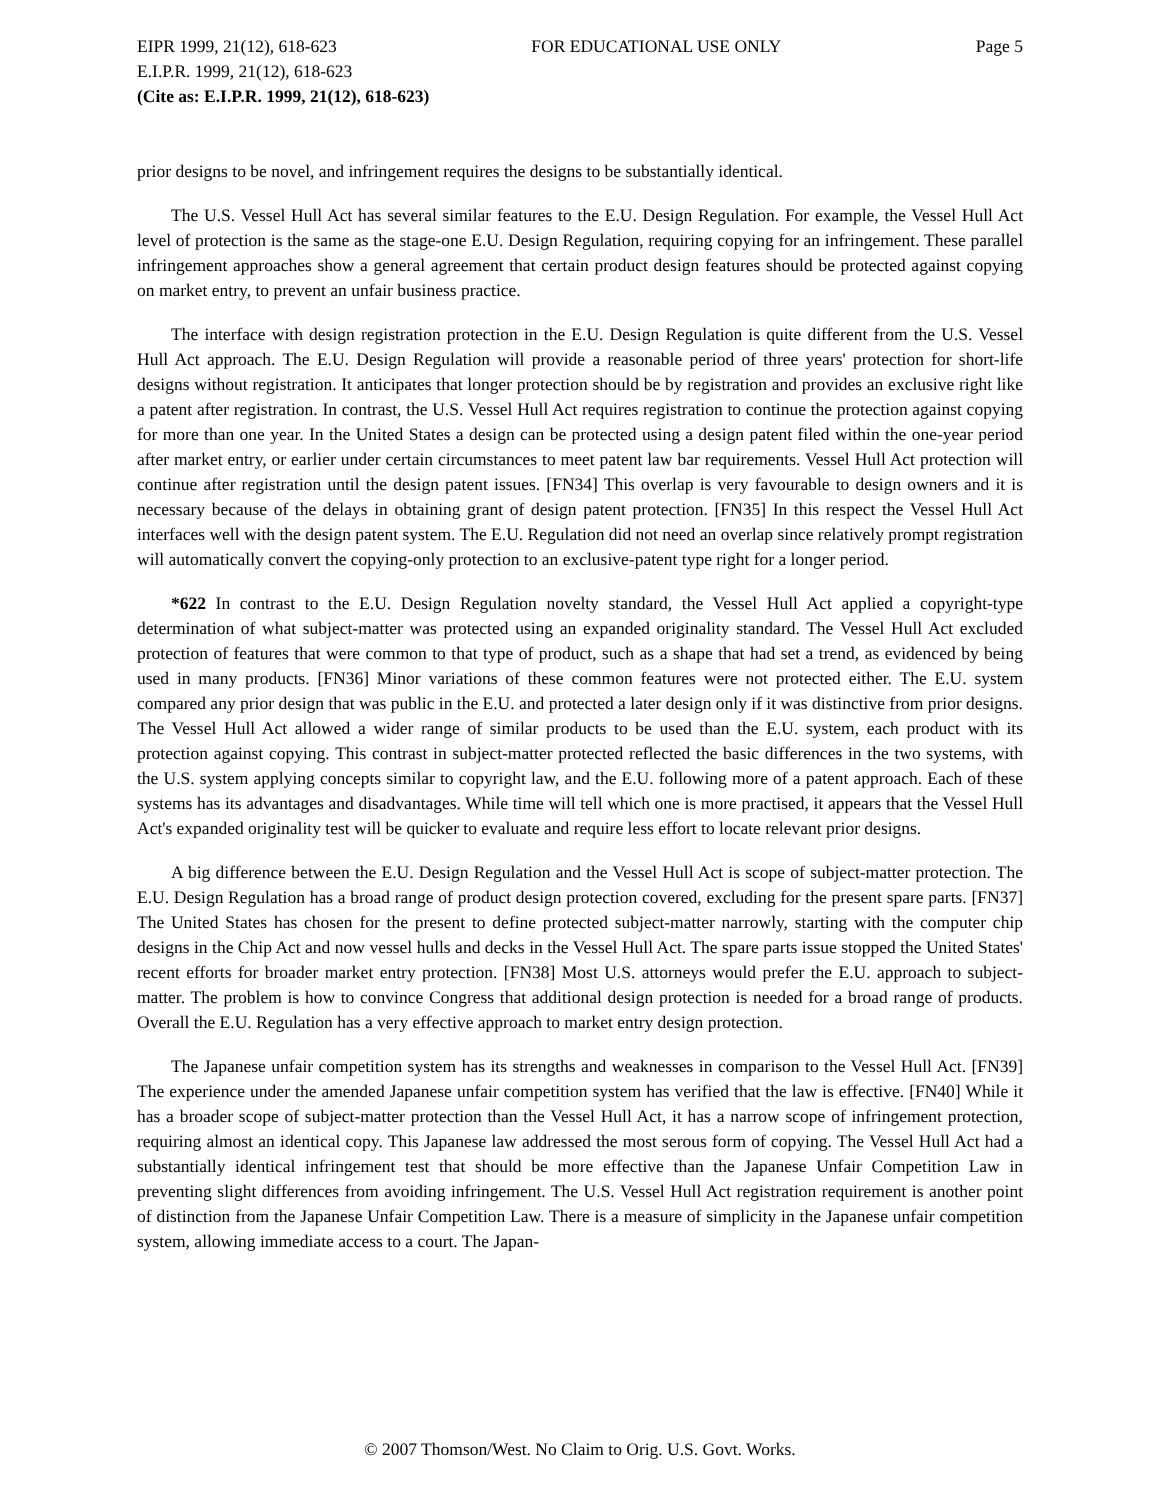EIPR 1999, 21(12), 618-623 FOR EDUCATIONAL USE ONLY Page 5
E.I.P.R. 1999, 21(12), 618-623
(Cite as: E.I.P.R. 1999, 21(12), 618-623)
prior designs to be novel, and infringement requires the designs to be substantially identical.
The U.S. Vessel Hull Act has several similar features to the E.U. Design Regulation. For example, the Vessel Hull Act level of protection is the same as the stage-one E.U. Design Regulation, requiring copying for an infringement. These parallel infringement approaches show a general agreement that certain product design features should be protected against copying on market entry, to prevent an unfair business practice.
The interface with design registration protection in the E.U. Design Regulation is quite different from the U.S. Vessel Hull Act approach. The E.U. Design Regulation will provide a reasonable period of three years' protection for short-life designs without registration. It anticipates that longer protection should be by registration and provides an exclusive right like a patent after registration. In contrast, the U.S. Vessel Hull Act requires registration to continue the protection against copying for more than one year. In the United States a design can be protected using a design patent filed within the one-year period after market entry, or earlier under certain circumstances to meet patent law bar requirements. Vessel Hull Act protection will continue after registration until the design patent issues. [FN34] This overlap is very favourable to design owners and it is necessary because of the delays in obtaining grant of design patent protection. [FN35] In this respect the Vessel Hull Act interfaces well with the design patent system. The E.U. Regulation did not need an overlap since relatively prompt registration will automatically convert the copying-only protection to an exclusive-patent type right for a longer period.
*622 In contrast to the E.U. Design Regulation novelty standard, the Vessel Hull Act applied a copyright-type determination of what subject-matter was protected using an expanded originality standard. The Vessel Hull Act excluded protection of features that were common to that type of product, such as a shape that had set a trend, as evidenced by being used in many products. [FN36] Minor variations of these common features were not protected either. The E.U. system compared any prior design that was public in the E.U. and protected a later design only if it was distinctive from prior designs. The Vessel Hull Act allowed a wider range of similar products to be used than the E.U. system, each product with its protection against copying. This contrast in subject-matter protected reflected the basic differences in the two systems, with the U.S. system applying concepts similar to copyright law, and the E.U. following more of a patent approach. Each of these systems has its advantages and disadvantages. While time will tell which one is more practised, it appears that the Vessel Hull Act's expanded originality test will be quicker to evaluate and require less effort to locate relevant prior designs.
A big difference between the E.U. Design Regulation and the Vessel Hull Act is scope of subject-matter protection. The E.U. Design Regulation has a broad range of product design protection covered, excluding for the present spare parts. [FN37] The United States has chosen for the present to define protected subject-matter narrowly, starting with the computer chip designs in the Chip Act and now vessel hulls and decks in the Vessel Hull Act. The spare parts issue stopped the United States' recent efforts for broader market entry protection. [FN38] Most U.S. attorneys would prefer the E.U. approach to subject-matter. The problem is how to convince Congress that additional design protection is needed for a broad range of products. Overall the E.U. Regulation has a very effective approach to market entry design protection.
The Japanese unfair competition system has its strengths and weaknesses in comparison to the Vessel Hull Act. [FN39] The experience under the amended Japanese unfair competition system has verified that the law is effective. [FN40] While it has a broader scope of subject-matter protection than the Vessel Hull Act, it has a narrow scope of infringement protection, requiring almost an identical copy. This Japanese law addressed the most serous form of copying. The Vessel Hull Act had a substantially identical infringement test that should be more effective than the Japanese Unfair Competition Law in preventing slight differences from avoiding infringement. The U.S. Vessel Hull Act registration requirement is another point of distinction from the Japanese Unfair Competition Law. There is a measure of simplicity in the Japanese unfair competition system, allowing immediate access to a court. The Japan-
© 2007 Thomson/West. No Claim to Orig. U.S. Govt. Works.